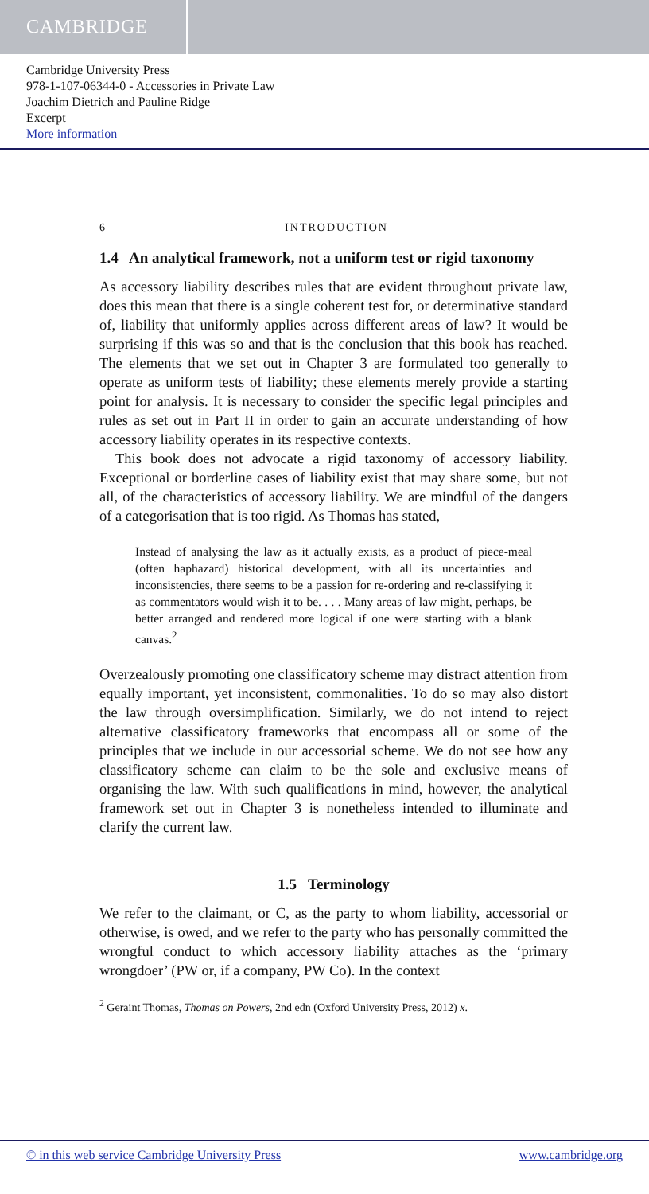CAMBRIDGE
Cambridge University Press
978-1-107-06344-0 - Accessories in Private Law
Joachim Dietrich and Pauline Ridge
Excerpt
More information
6 INTRODUCTION
1.4 An analytical framework, not a uniform test or rigid taxonomy
As accessory liability describes rules that are evident throughout private law, does this mean that there is a single coherent test for, or determinative standard of, liability that uniformly applies across different areas of law? It would be surprising if this was so and that is the conclusion that this book has reached. The elements that we set out in Chapter 3 are formulated too generally to operate as uniform tests of liability; these elements merely provide a starting point for analysis. It is necessary to consider the specific legal principles and rules as set out in Part II in order to gain an accurate understanding of how accessory liability operates in its respective contexts.
This book does not advocate a rigid taxonomy of accessory liability. Exceptional or borderline cases of liability exist that may share some, but not all, of the characteristics of accessory liability. We are mindful of the dangers of a categorisation that is too rigid. As Thomas has stated,
Instead of analysing the law as it actually exists, as a product of piece-meal (often haphazard) historical development, with all its uncertainties and inconsistencies, there seems to be a passion for re-ordering and re-classifying it as commentators would wish it to be. . . . Many areas of law might, perhaps, be better arranged and rendered more logical if one were starting with a blank canvas.<sup>2</sup>
Overzealously promoting one classificatory scheme may distract attention from equally important, yet inconsistent, commonalities. To do so may also distort the law through oversimplification. Similarly, we do not intend to reject alternative classificatory frameworks that encompass all or some of the principles that we include in our accessorial scheme. We do not see how any classificatory scheme can claim to be the sole and exclusive means of organising the law. With such qualifications in mind, however, the analytical framework set out in Chapter 3 is nonetheless intended to illuminate and clarify the current law.
1.5 Terminology
We refer to the claimant, or C, as the party to whom liability, accessorial or otherwise, is owed, and we refer to the party who has personally committed the wrongful conduct to which accessory liability attaches as the ‘primary wrongdoer’ (PW or, if a company, PW Co). In the context
<sup>2</sup> Geraint Thomas, Thomas on Powers, 2nd edn (Oxford University Press, 2012) x.
© in this web service Cambridge University Press www.cambridge.org